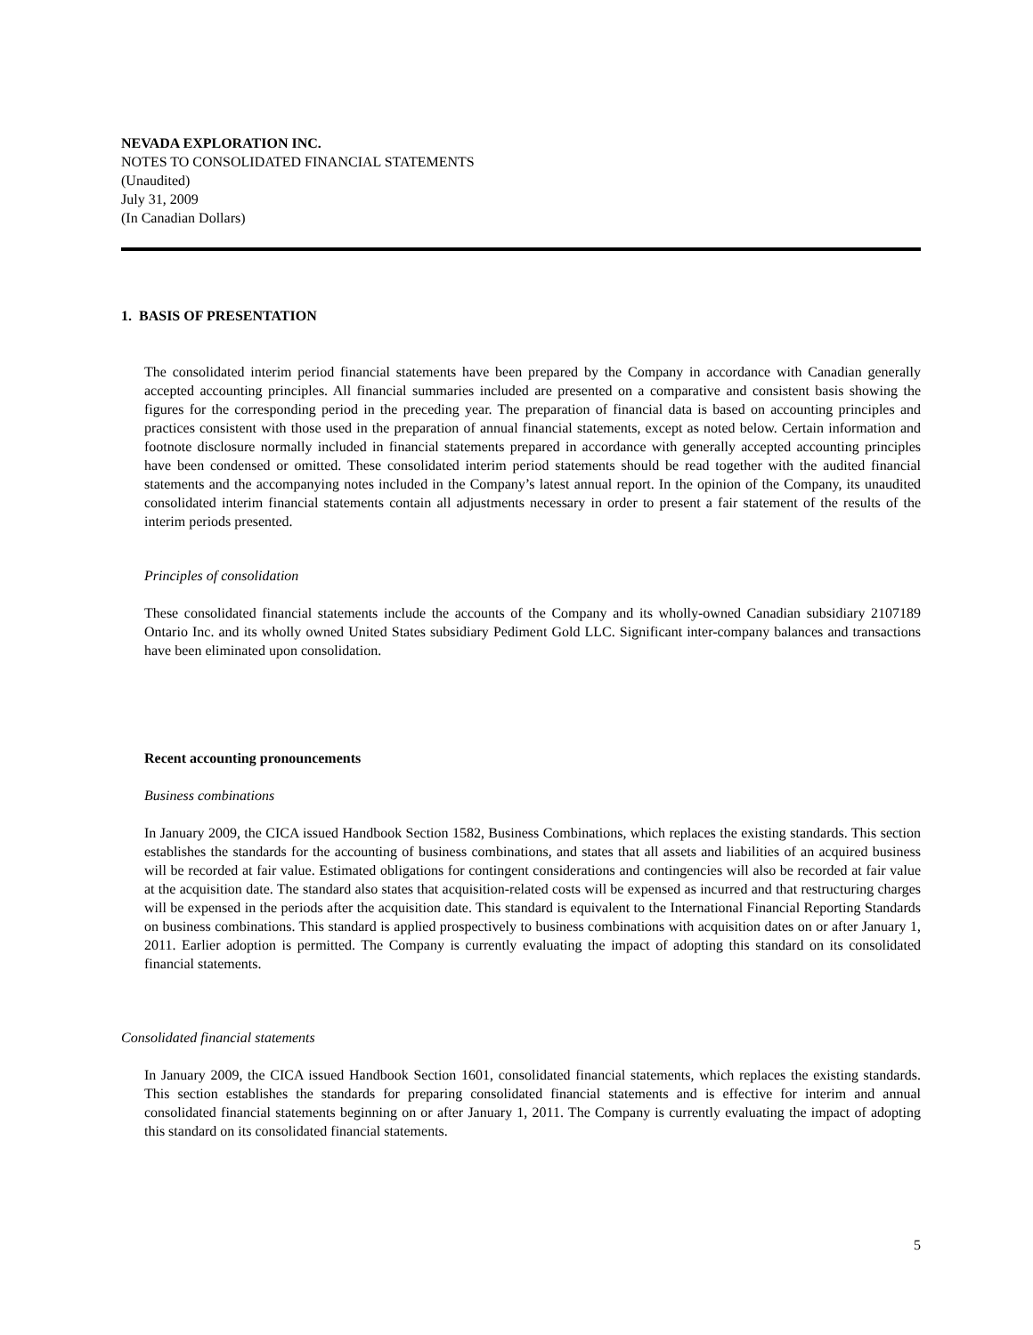NEVADA EXPLORATION INC.
NOTES TO CONSOLIDATED FINANCIAL STATEMENTS
(Unaudited)
July 31, 2009
(In Canadian Dollars)
1. BASIS OF PRESENTATION
The consolidated interim period financial statements have been prepared by the Company in accordance with Canadian generally accepted accounting principles. All financial summaries included are presented on a comparative and consistent basis showing the figures for the corresponding period in the preceding year. The preparation of financial data is based on accounting principles and practices consistent with those used in the preparation of annual financial statements, except as noted below. Certain information and footnote disclosure normally included in financial statements prepared in accordance with generally accepted accounting principles have been condensed or omitted. These consolidated interim period statements should be read together with the audited financial statements and the accompanying notes included in the Company’s latest annual report. In the opinion of the Company, its unaudited consolidated interim financial statements contain all adjustments necessary in order to present a fair statement of the results of the interim periods presented.
Principles of consolidation
These consolidated financial statements include the accounts of the Company and its wholly-owned Canadian subsidiary 2107189 Ontario Inc. and its wholly owned United States subsidiary Pediment Gold LLC. Significant inter-company balances and transactions have been eliminated upon consolidation.
Recent accounting pronouncements
Business combinations
In January 2009, the CICA issued Handbook Section 1582, Business Combinations, which replaces the existing standards. This section establishes the standards for the accounting of business combinations, and states that all assets and liabilities of an acquired business will be recorded at fair value. Estimated obligations for contingent considerations and contingencies will also be recorded at fair value at the acquisition date. The standard also states that acquisition-related costs will be expensed as incurred and that restructuring charges will be expensed in the periods after the acquisition date. This standard is equivalent to the International Financial Reporting Standards on business combinations. This standard is applied prospectively to business combinations with acquisition dates on or after January 1, 2011. Earlier adoption is permitted. The Company is currently evaluating the impact of adopting this standard on its consolidated financial statements.
Consolidated financial statements
In January 2009, the CICA issued Handbook Section 1601, consolidated financial statements, which replaces the existing standards. This section establishes the standards for preparing consolidated financial statements and is effective for interim and annual consolidated financial statements beginning on or after January 1, 2011. The Company is currently evaluating the impact of adopting this standard on its consolidated financial statements.
5